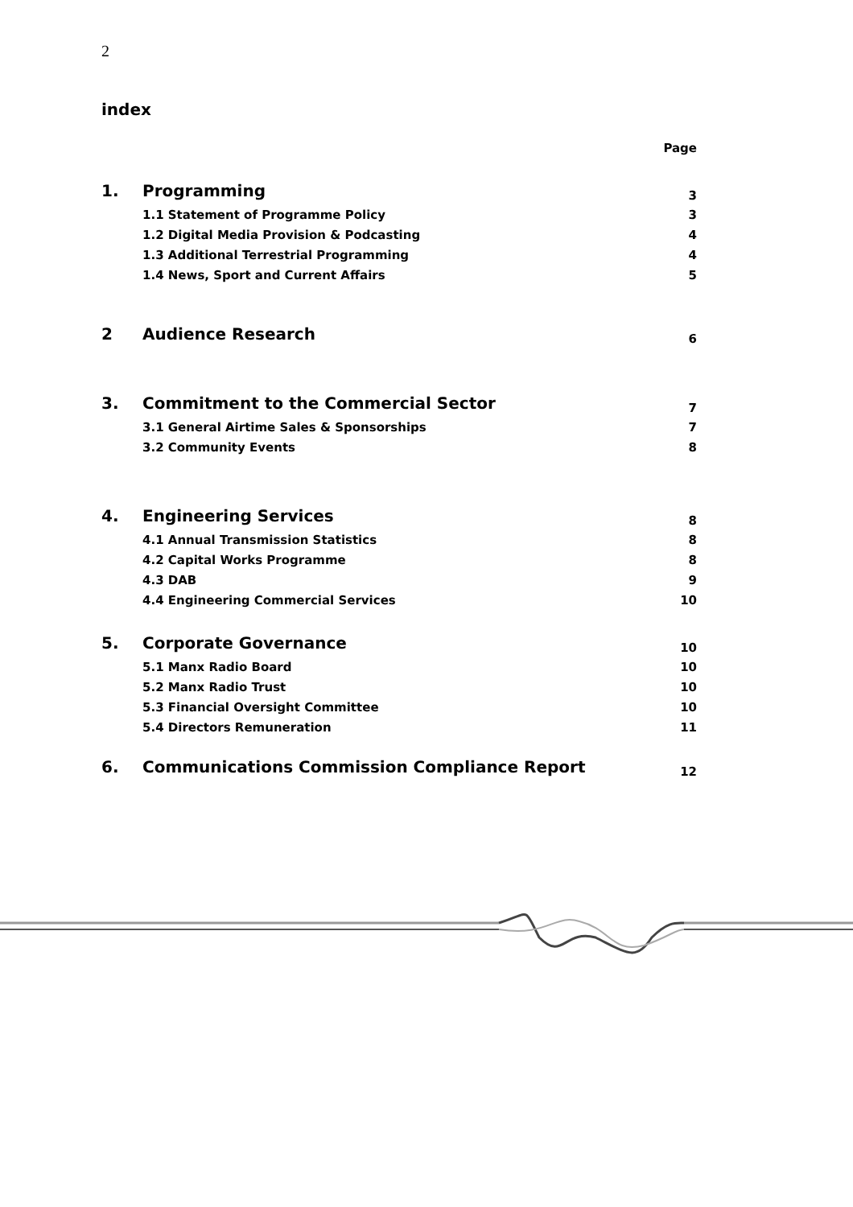2
index
Page
1. Programming 3
1.1 Statement of Programme Policy 3
1.2 Digital Media Provision & Podcasting 4
1.3 Additional Terrestrial Programming 4
1.4 News, Sport and Current Affairs 5
2 Audience Research 6
3. Commitment to the Commercial Sector 7
3.1 General Airtime Sales & Sponsorships 7
3.2 Community Events 8
4. Engineering Services 8
4.1 Annual Transmission Statistics 8
4.2 Capital Works Programme 8
4.3 DAB 9
4.4 Engineering Commercial Services 10
5. Corporate Governance 10
5.1 Manx Radio Board 10
5.2 Manx Radio Trust 10
5.3 Financial Oversight Committee 10
5.4 Directors Remuneration 11
6. Communications Commission Compliance Report 12